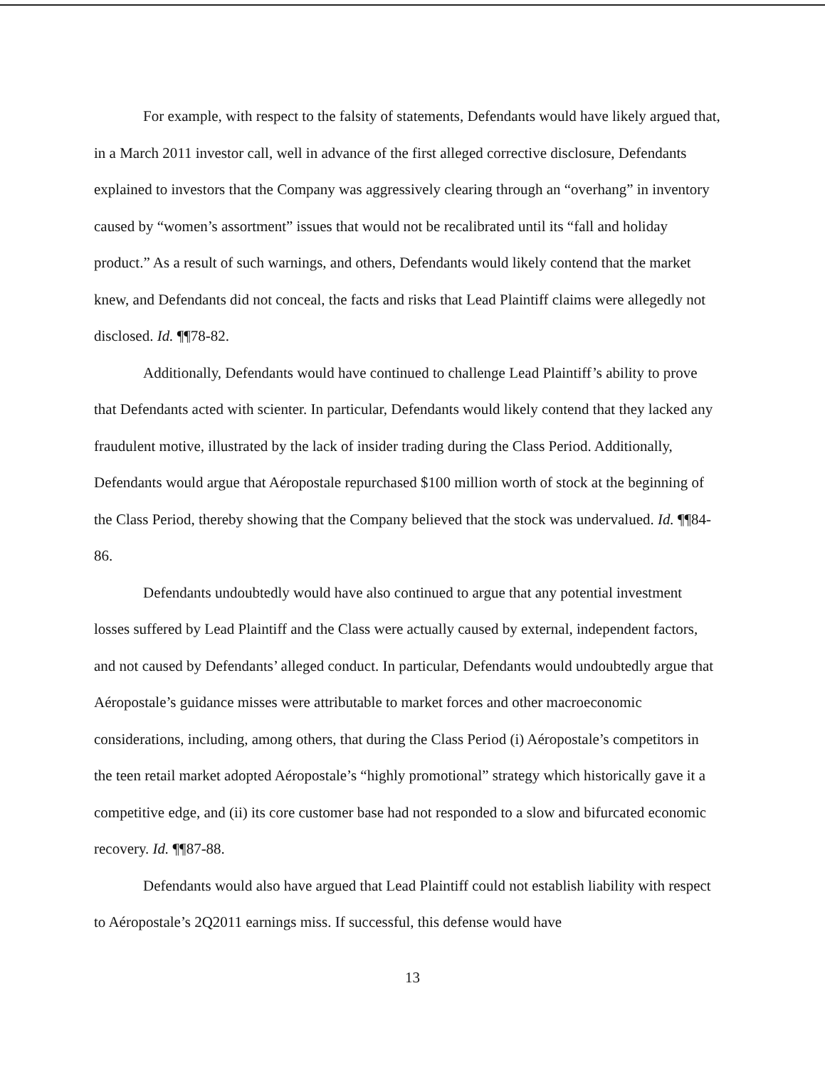For example, with respect to the falsity of statements, Defendants would have likely argued that, in a March 2011 investor call, well in advance of the first alleged corrective disclosure, Defendants explained to investors that the Company was aggressively clearing through an “overhang” in inventory caused by “women’s assortment” issues that would not be recalibrated until its “fall and holiday product.” As a result of such warnings, and others, Defendants would likely contend that the market knew, and Defendants did not conceal, the facts and risks that Lead Plaintiff claims were allegedly not disclosed. Id. ¶¶78-82.
Additionally, Defendants would have continued to challenge Lead Plaintiff’s ability to prove that Defendants acted with scienter. In particular, Defendants would likely contend that they lacked any fraudulent motive, illustrated by the lack of insider trading during the Class Period. Additionally, Defendants would argue that Aéropostale repurchased $100 million worth of stock at the beginning of the Class Period, thereby showing that the Company believed that the stock was undervalued. Id. ¶¶84-86.
Defendants undoubtedly would have also continued to argue that any potential investment losses suffered by Lead Plaintiff and the Class were actually caused by external, independent factors, and not caused by Defendants’ alleged conduct. In particular, Defendants would undoubtedly argue that Aéropostale’s guidance misses were attributable to market forces and other macroeconomic considerations, including, among others, that during the Class Period (i) Aéropostale’s competitors in the teen retail market adopted Aéropostale’s “highly promotional” strategy which historically gave it a competitive edge, and (ii) its core customer base had not responded to a slow and bifurcated economic recovery. Id. ¶¶87-88.
Defendants would also have argued that Lead Plaintiff could not establish liability with respect to Aéropostale’s 2Q2011 earnings miss. If successful, this defense would have
13